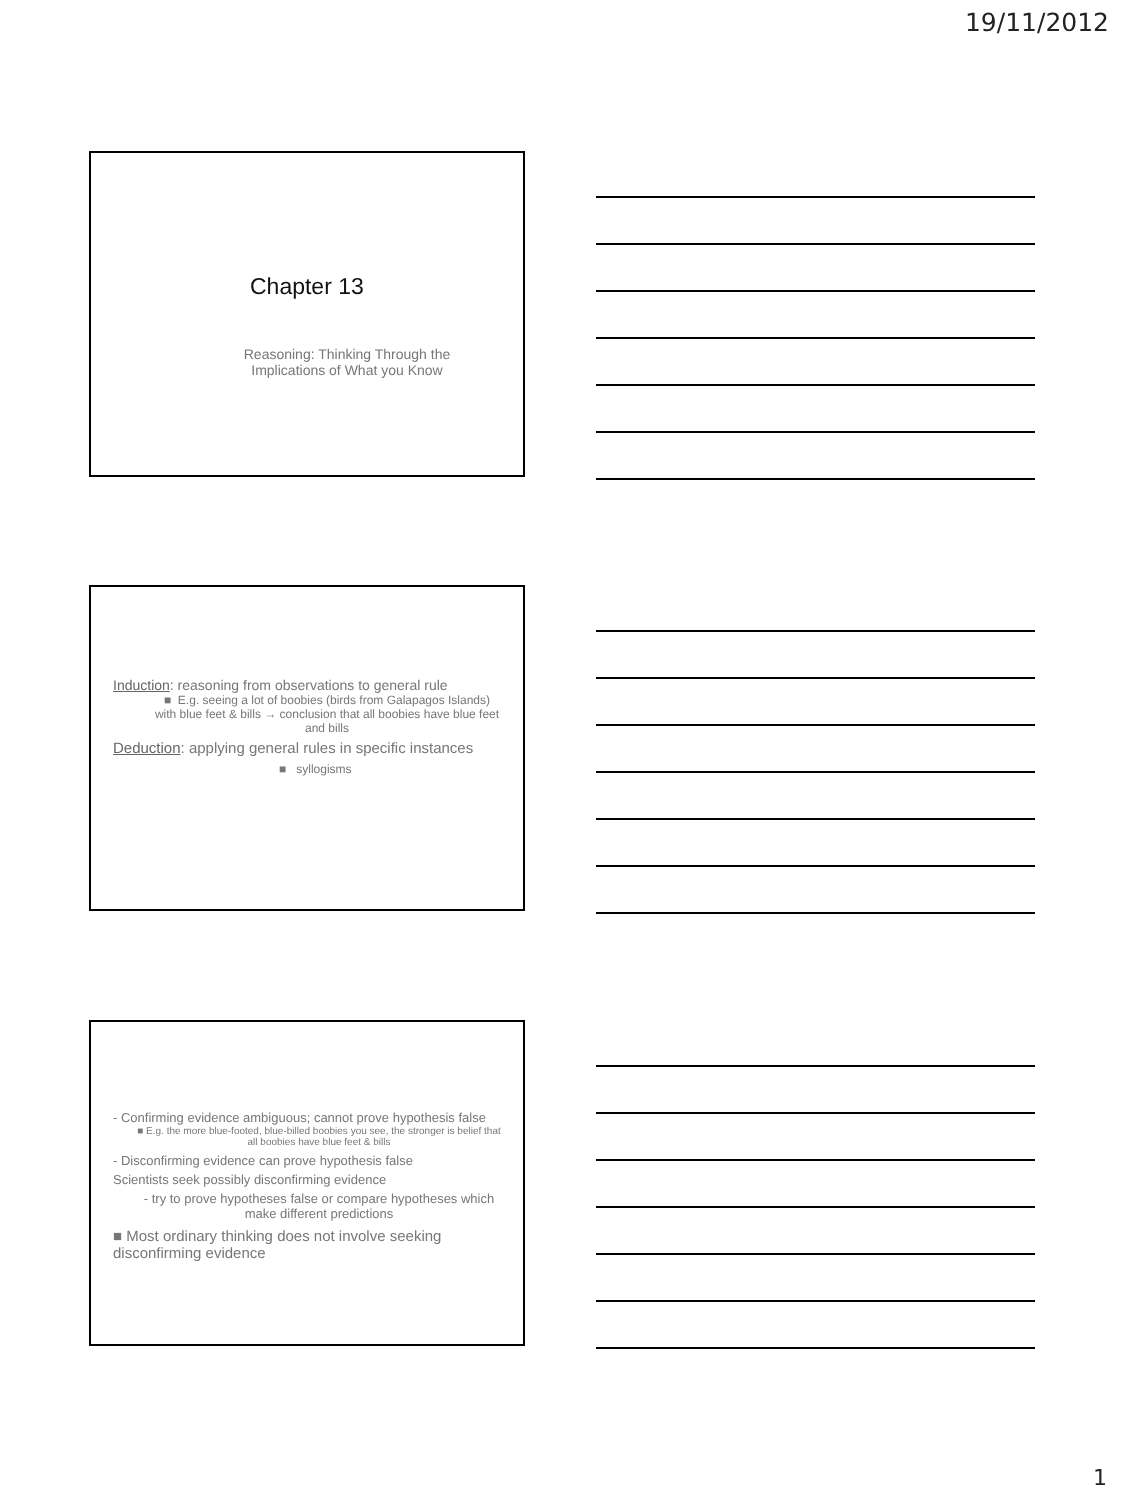19/11/2012
Chapter 13
Reasoning: Thinking Through the
Implications of What you Know
Induction: reasoning from observations to general rule
■ E.g. seeing a lot of boobies (birds from Galapagos Islands) with blue feet & bills → conclusion that all boobies have blue feet and bills
Deduction: applying general rules in specific instances
■ syllogisms
- Confirming evidence ambiguous; cannot prove hypothesis false
■ E.g. the more blue-footed, blue-billed boobies you see, the stronger is belief that all boobies have blue feet & bills
- Disconfirming evidence can prove hypothesis false
Scientists seek possibly disconfirming evidence
- try to prove hypotheses false or compare hypotheses which make different predictions
■ Most ordinary thinking does not involve seeking disconfirming evidence
1